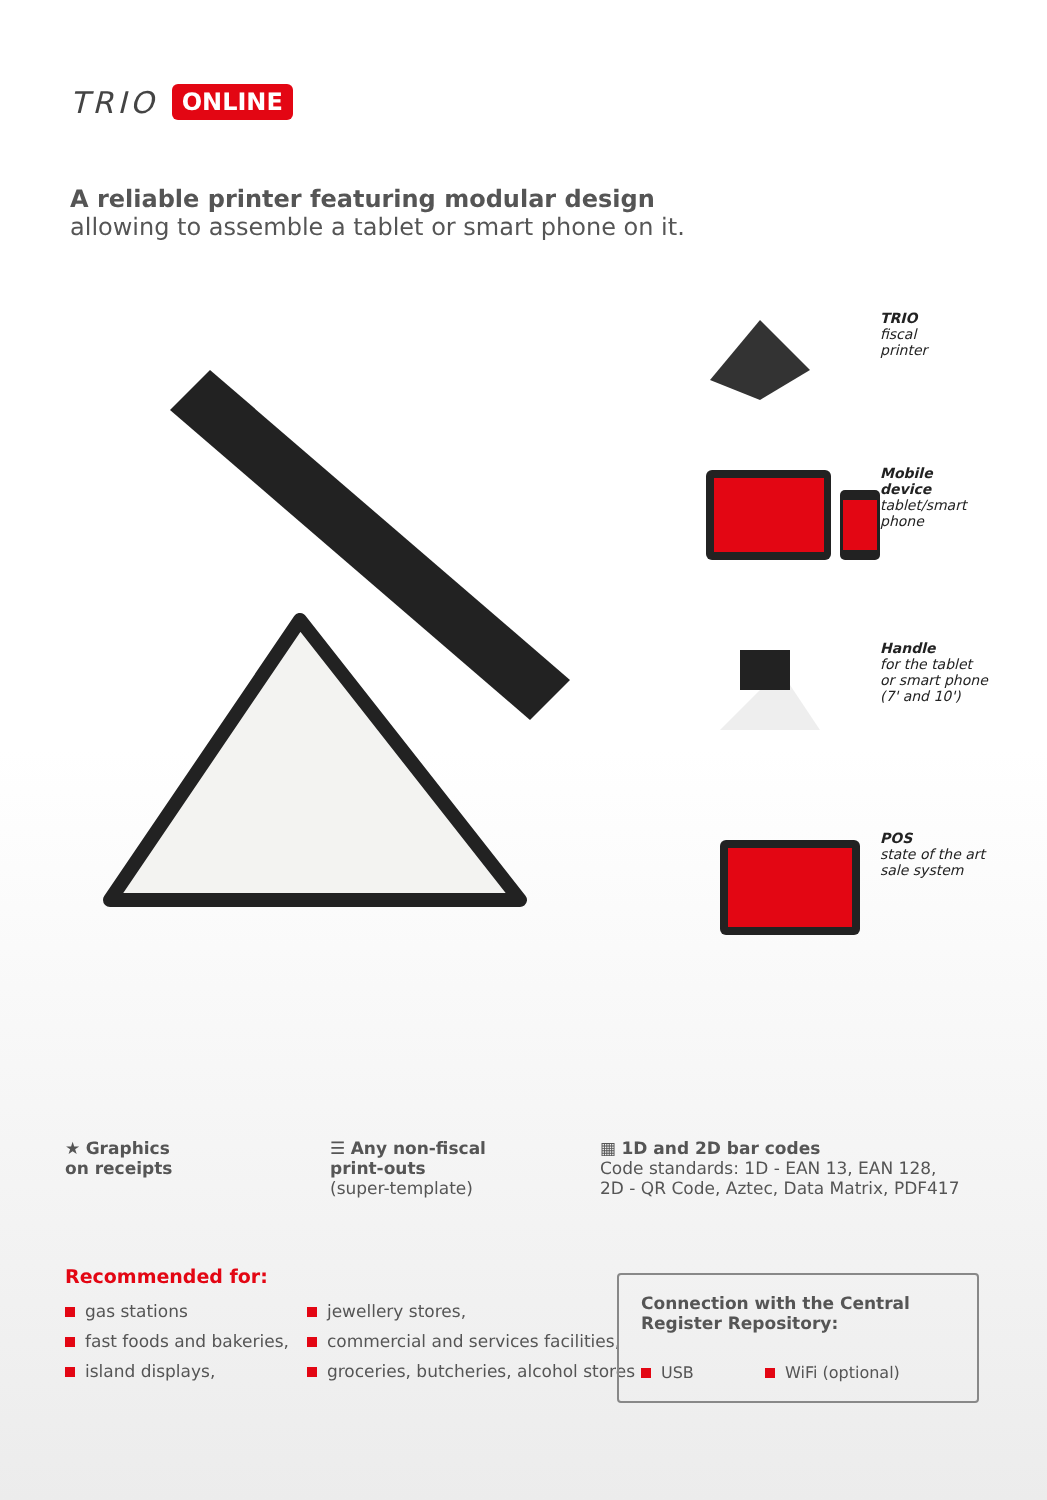TRIO ONLINE
A reliable printer featuring modular design
allowing to assemble a tablet or smart phone on it.
TRIO
fiscal
printer
Mobile
device
tablet/smart
phone
Handle
for the tablet
or smart phone
(7' and 10')
POS
state of the art
sale system
★ Graphics
on receipts
☰ Any non-fiscal
print-outs
(super-template)
▦ 1D and 2D bar codes
Code standards: 1D - EAN 13, EAN 128,
2D - QR Code, Aztec, Data Matrix, PDF417
Recommended for:
gas stations
fast foods and bakeries,
island displays,
jewellery stores,
commercial and services facilities,
groceries, butcheries, alcohol stores
Connection with the Central Register Repository:
USB WiFi (optional)